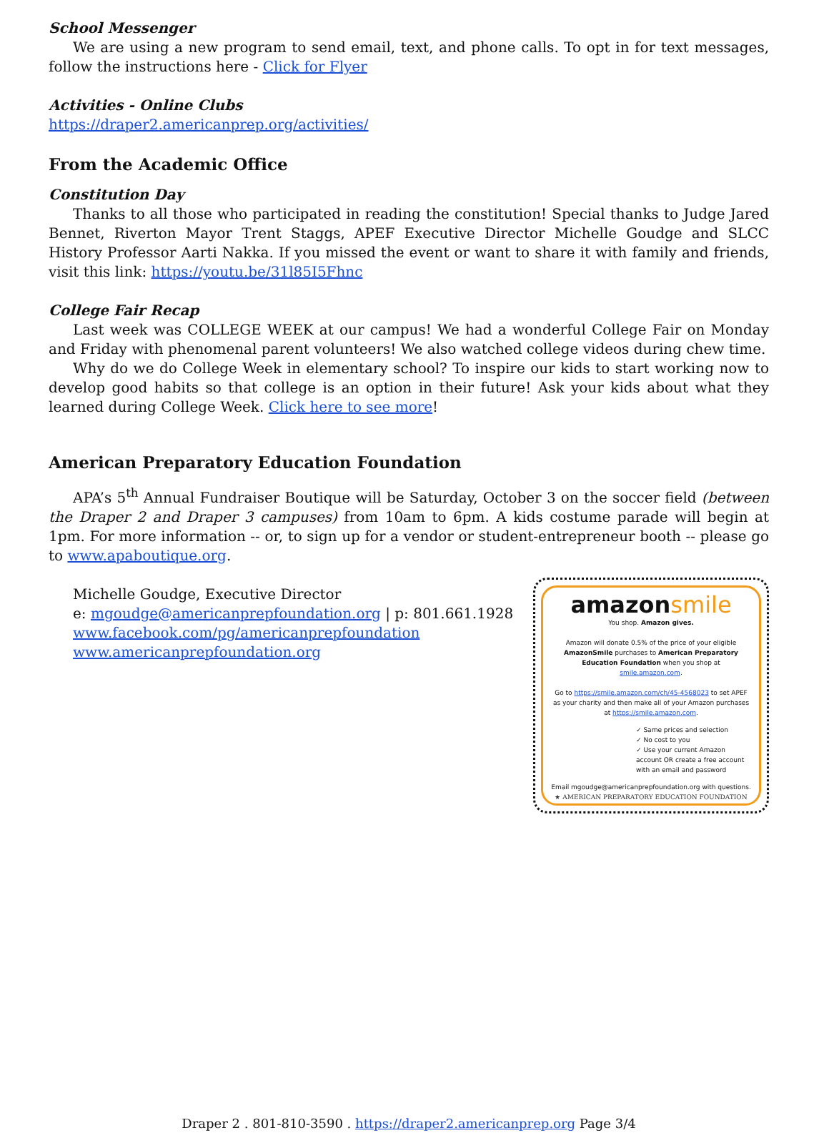School Messenger
We are using a new program to send email, text, and phone calls. To opt in for text messages, follow the instructions here - Click for Flyer
Activities - Online Clubs
https://draper2.americanprep.org/activities/
From the Academic Office
Constitution Day
Thanks to all those who participated in reading the constitution! Special thanks to Judge Jared Bennet, Riverton Mayor Trent Staggs, APEF Executive Director Michelle Goudge and SLCC History Professor Aarti Nakka. If you missed the event or want to share it with family and friends, visit this link: https://youtu.be/31l85I5Fhnc
College Fair Recap
Last week was COLLEGE WEEK at our campus! We had a wonderful College Fair on Monday and Friday with phenomenal parent volunteers! We also watched college videos during chew time.
Why do we do College Week in elementary school? To inspire our kids to start working now to develop good habits so that college is an option in their future! Ask your kids about what they learned during College Week. Click here to see more!
American Preparatory Education Foundation
APA’s 5<sup>th</sup> Annual Fundraiser Boutique will be Saturday, October 3 on the soccer field (between the Draper 2 and Draper 3 campuses) from 10am to 6pm. A kids costume parade will begin at 1pm. For more information -- or, to sign up for a vendor or student-entrepreneur booth -- please go to www.apaboutique.org.
Michelle Goudge, Executive Director
e: mgoudge@americanprepfoundation.org | p: 801.661.1928
www.facebook.com/pg/americanprepfoundation
www.americanprepfoundation.org
amazonsmile
You shop. Amazon gives.
Amazon will donate 0.5% of the price of your eligible AmazonSmile purchases to American Preparatory Education Foundation when you shop at smile.amazon.com.
Go to https://smile.amazon.com/ch/45-4568023 to set APEF as your charity and then make all of your Amazon purchases at https://smile.amazon.com.
✓ Same prices and selection
✓ No cost to you
✓ Use your current Amazon account OR create a free account with an email and password
Email mgoudge@americanprepfoundation.org with questions.
★ AMERICAN PREPARATORY EDUCATION FOUNDATION
Draper 2 . 801-810-3590 . https://draper2.americanprep.org Page 3/4